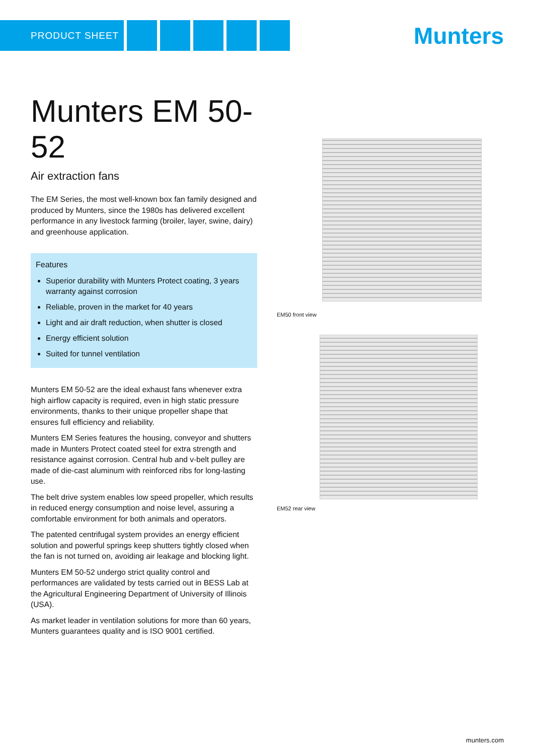PRODUCT SHEET Munters
Munters EM 50-52
Air extraction fans
The EM Series, the most well-known box fan family designed and produced by Munters, since the 1980s has delivered excellent performance in any livestock farming (broiler, layer, swine, dairy) and greenhouse application.
Features
Superior durability with Munters Protect coating, 3 years warranty against corrosion
Reliable, proven in the market for 40 years
Light and air draft reduction, when shutter is closed
Energy efficient solution
Suited for tunnel ventilation
Munters EM 50-52 are the ideal exhaust fans whenever extra high airflow capacity is required, even in high static pressure environments, thanks to their unique propeller shape that ensures full efficiency and reliability.
Munters EM Series features the housing, conveyor and shutters made in Munters Protect coated steel for extra strength and resistance against corrosion. Central hub and v-belt pulley are made of die-cast aluminum with reinforced ribs for long-lasting use.
The belt drive system enables low speed propeller, which results in reduced energy consumption and noise level, assuring a comfortable environment for both animals and operators.
The patented centrifugal system provides an energy efficient solution and powerful springs keep shutters tightly closed when the fan is not turned on, avoiding air leakage and blocking light.
Munters EM 50-52 undergo strict quality control and performances are validated by tests carried out in BESS Lab at the Agricultural Engineering Department of University of Illinois (USA).
As market leader in ventilation solutions for more than 60 years, Munters guarantees quality and is ISO 9001 certified.
EM50 front view
EM52 rear view
munters.com